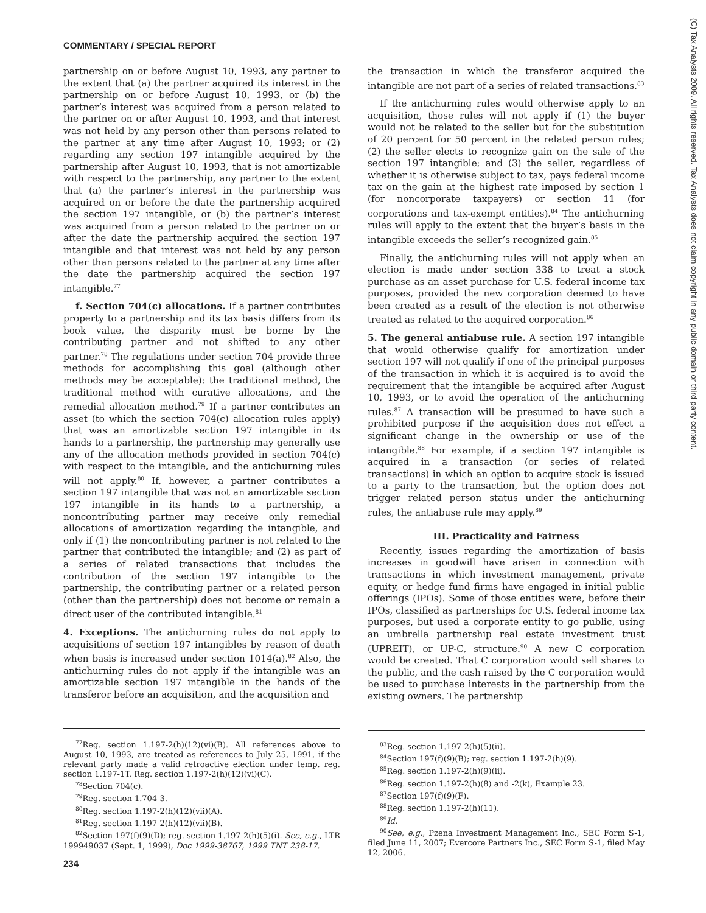COMMENTARY / SPECIAL REPORT
partnership on or before August 10, 1993, any partner to the extent that (a) the partner acquired its interest in the partnership on or before August 10, 1993, or (b) the partner’s interest was acquired from a person related to the partner on or after August 10, 1993, and that interest was not held by any person other than persons related to the partner at any time after August 10, 1993; or (2) regarding any section 197 intangible acquired by the partnership after August 10, 1993, that is not amortizable with respect to the partnership, any partner to the extent that (a) the partner’s interest in the partnership was acquired on or before the date the partnership acquired the section 197 intangible, or (b) the partner’s interest was acquired from a person related to the partner on or after the date the partnership acquired the section 197 intangible and that interest was not held by any person other than persons related to the partner at any time after the date the partnership acquired the section 197 intangible.<sup>77</sup>
f. Section 704(c) allocations. If a partner contributes property to a partnership and its tax basis differs from its book value, the disparity must be borne by the contributing partner and not shifted to any other partner.<sup>78</sup> The regulations under section 704 provide three methods for accomplishing this goal (although other methods may be acceptable): the traditional method, the traditional method with curative allocations, and the remedial allocation method.<sup>79</sup> If a partner contributes an asset (to which the section 704(c) allocation rules apply) that was an amortizable section 197 intangible in its hands to a partnership, the partnership may generally use any of the allocation methods provided in section 704(c) with respect to the intangible, and the antichurning rules will not apply.<sup>80</sup> If, however, a partner contributes a section 197 intangible that was not an amortizable section 197 intangible in its hands to a partnership, a noncontributing partner may receive only remedial allocations of amortization regarding the intangible, and only if (1) the noncontributing partner is not related to the partner that contributed the intangible; and (2) as part of a series of related transactions that includes the contribution of the section 197 intangible to the partnership, the contributing partner or a related person (other than the partnership) does not become or remain a direct user of the contributed intangible.<sup>81</sup>
4. Exceptions. The antichurning rules do not apply to acquisitions of section 197 intangibles by reason of death when basis is increased under section 1014(a).<sup>82</sup> Also, the antichurning rules do not apply if the intangible was an amortizable section 197 intangible in the hands of the transferor before an acquisition, and the acquisition and
<sup>77</sup> Reg. section 1.197-2(h)(12)(vi)(B). All references above to August 10, 1993, are treated as references to July 25, 1991, if the relevant party made a valid retroactive election under temp. reg. section 1.197-1T. Reg. section 1.197-2(h)(12)(vi)(C).
<sup>78</sup> Section 704(c).
<sup>79</sup> Reg. section 1.704-3.
<sup>80</sup> Reg. section 1.197-2(h)(12)(vii)(A).
<sup>81</sup> Reg. section 1.197-2(h)(12)(vii)(B).
<sup>82</sup> Section 197(f)(9)(D); reg. section 1.197-2(h)(5)(i). See, e.g., LTR 199949037 (Sept. 1, 1999), Doc 1999-38767, 1999 TNT 238-17.
the transaction in which the transferor acquired the intangible are not part of a series of related transactions.<sup>83</sup>
If the antichurning rules would otherwise apply to an acquisition, those rules will not apply if (1) the buyer would not be related to the seller but for the substitution of 20 percent for 50 percent in the related person rules; (2) the seller elects to recognize gain on the sale of the section 197 intangible; and (3) the seller, regardless of whether it is otherwise subject to tax, pays federal income tax on the gain at the highest rate imposed by section 1 (for noncorporate taxpayers) or section 11 (for corporations and tax-exempt entities).<sup>84</sup> The antichurning rules will apply to the extent that the buyer’s basis in the intangible exceeds the seller’s recognized gain.<sup>85</sup>
Finally, the antichurning rules will not apply when an election is made under section 338 to treat a stock purchase as an asset purchase for U.S. federal income tax purposes, provided the new corporation deemed to have been created as a result of the election is not otherwise treated as related to the acquired corporation.<sup>86</sup>
5. The general antiabuse rule. A section 197 intangible that would otherwise qualify for amortization under section 197 will not qualify if one of the principal purposes of the transaction in which it is acquired is to avoid the requirement that the intangible be acquired after August 10, 1993, or to avoid the operation of the antichurning rules.<sup>87</sup> A transaction will be presumed to have such a prohibited purpose if the acquisition does not effect a significant change in the ownership or use of the intangible.<sup>88</sup> For example, if a section 197 intangible is acquired in a transaction (or series of related transactions) in which an option to acquire stock is issued to a party to the transaction, but the option does not trigger related person status under the antichurning rules, the antiabuse rule may apply.<sup>89</sup>
III. Practicality and Fairness
Recently, issues regarding the amortization of basis increases in goodwill have arisen in connection with transactions in which investment management, private equity, or hedge fund firms have engaged in initial public offerings (IPOs). Some of those entities were, before their IPOs, classified as partnerships for U.S. federal income tax purposes, but used a corporate entity to go public, using an umbrella partnership real estate investment trust (UPREIT), or UP-C, structure.<sup>90</sup> A new C corporation would be created. That C corporation would sell shares to the public, and the cash raised by the C corporation would be used to purchase interests in the partnership from the existing owners. The partnership
<sup>83</sup> Reg. section 1.197-2(h)(5)(ii).
<sup>84</sup> Section 197(f)(9)(B); reg. section 1.197-2(h)(9).
<sup>85</sup> Reg. section 1.197-2(h)(9)(ii).
<sup>86</sup> Reg. section 1.197-2(h)(8) and -2(k), Example 23.
<sup>87</sup> Section 197(f)(9)(F).
<sup>88</sup> Reg. section 1.197-2(h)(11).
<sup>89</sup> Id.
<sup>90</sup> See, e.g., Pzena Investment Management Inc., SEC Form S-1, filed June 11, 2007; Evercore Partners Inc., SEC Form S-1, filed May 12, 2006.
(C) Tax Analysts 2009. All rights reserved. Tax Analysts does not claim copyright in any public domain or third party content.
234